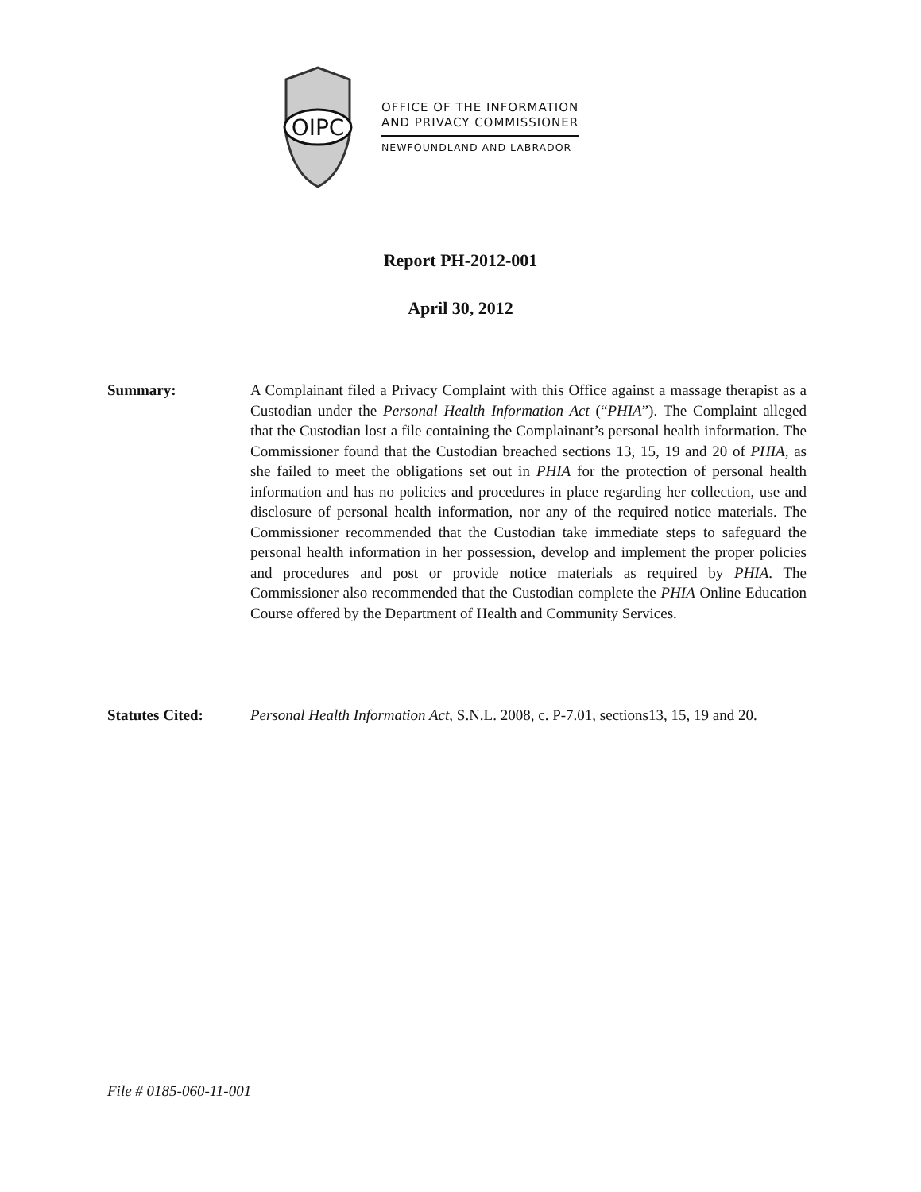OIPC
OFFICE OF THE INFORMATION
AND PRIVACY COMMISSIONER
NEWFOUNDLAND AND LABRADOR
Report PH-2012-001
April 30, 2012
Summary: A Complainant filed a Privacy Complaint with this Office against a massage therapist as a Custodian under the Personal Health Information Act (“PHIA”). The Complaint alleged that the Custodian lost a file containing the Complainant’s personal health information. The Commissioner found that the Custodian breached sections 13, 15, 19 and 20 of PHIA, as she failed to meet the obligations set out in PHIA for the protection of personal health information and has no policies and procedures in place regarding her collection, use and disclosure of personal health information, nor any of the required notice materials. The Commissioner recommended that the Custodian take immediate steps to safeguard the personal health information in her possession, develop and implement the proper policies and procedures and post or provide notice materials as required by PHIA. The Commissioner also recommended that the Custodian complete the PHIA Online Education Course offered by the Department of Health and Community Services.
Statutes Cited: Personal Health Information Act, S.N.L. 2008, c. P-7.01, sections13, 15, 19 and 20.
File # 0185-060-11-001